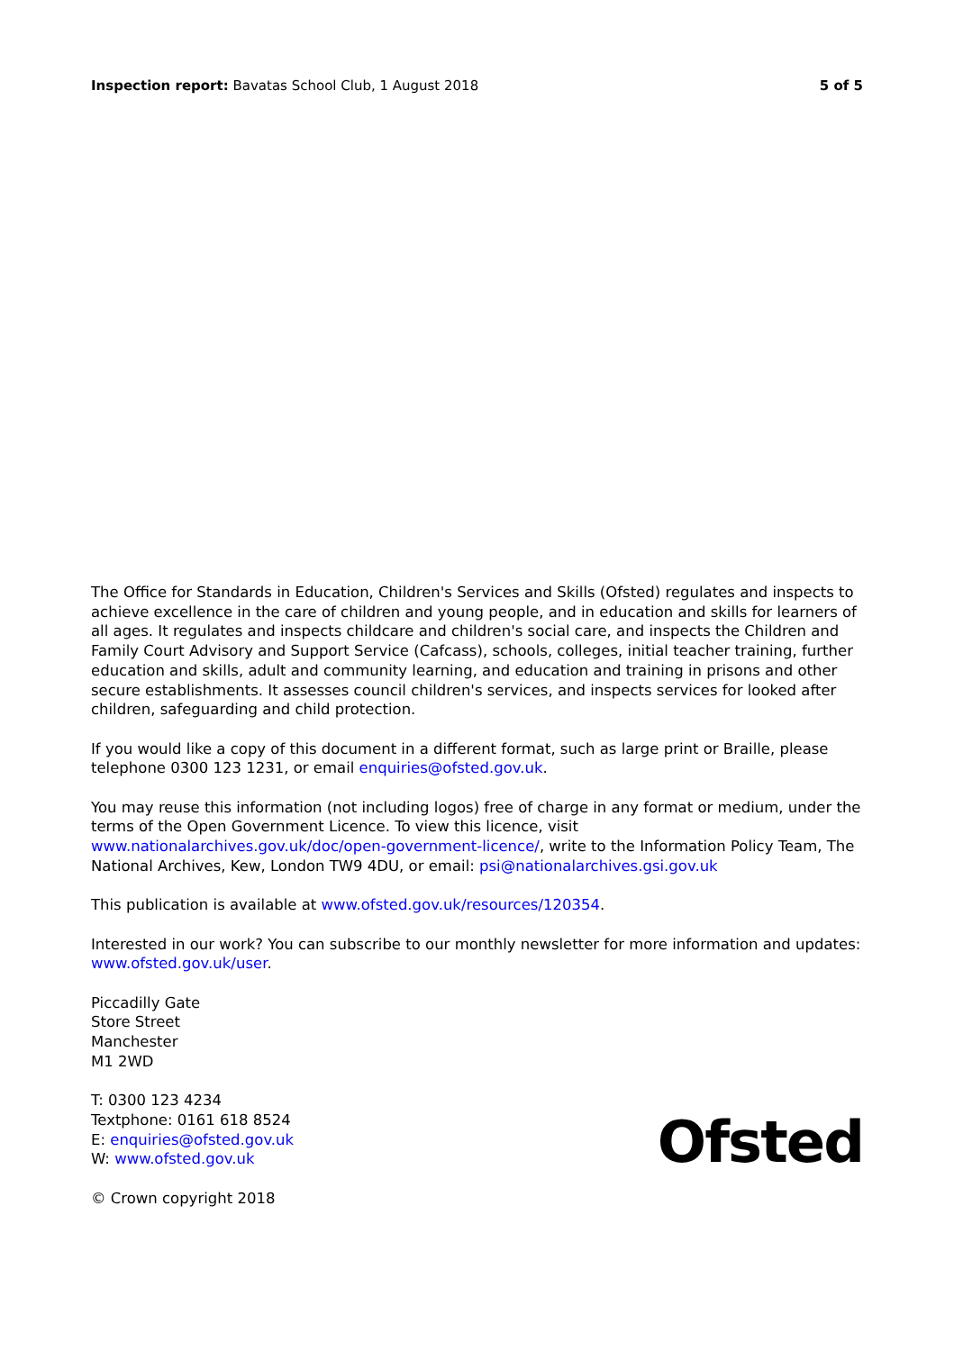Inspection report: Bavatas School Club, 1 August 2018
5 of 5
The Office for Standards in Education, Children's Services and Skills (Ofsted) regulates and inspects to achieve excellence in the care of children and young people, and in education and skills for learners of all ages. It regulates and inspects childcare and children's social care, and inspects the Children and Family Court Advisory and Support Service (Cafcass), schools, colleges, initial teacher training, further education and skills, adult and community learning, and education and training in prisons and other secure establishments. It assesses council children's services, and inspects services for looked after children, safeguarding and child protection.
If you would like a copy of this document in a different format, such as large print or Braille, please telephone 0300 123 1231, or email enquiries@ofsted.gov.uk.
You may reuse this information (not including logos) free of charge in any format or medium, under the terms of the Open Government Licence. To view this licence, visit www.nationalarchives.gov.uk/doc/open-government-licence/, write to the Information Policy Team, The National Archives, Kew, London TW9 4DU, or email: psi@nationalarchives.gsi.gov.uk
This publication is available at www.ofsted.gov.uk/resources/120354.
Interested in our work? You can subscribe to our monthly newsletter for more information and updates: www.ofsted.gov.uk/user.
Piccadilly Gate
Store Street
Manchester
M1 2WD
T: 0300 123 4234
Textphone: 0161 618 8524
E: enquiries@ofsted.gov.uk
W: www.ofsted.gov.uk
Ofsted
© Crown copyright 2018